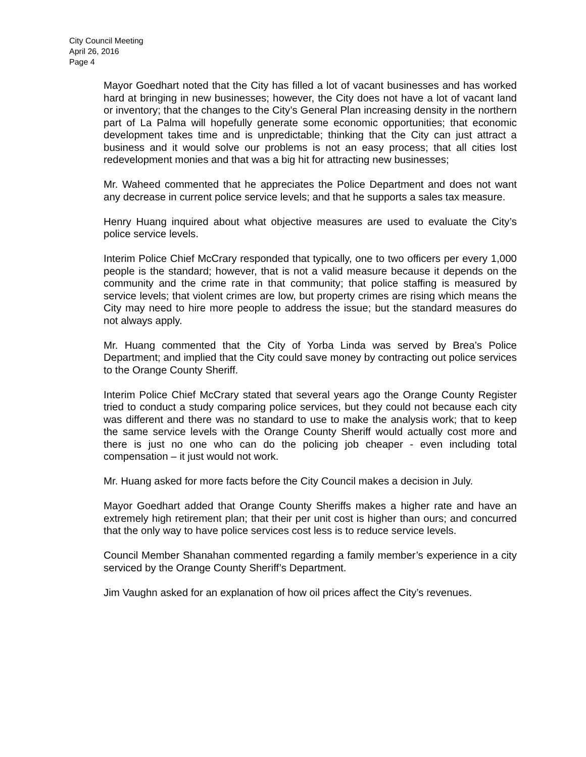City Council Meeting
April 26, 2016
Page 4
Mayor Goedhart noted that the City has filled a lot of vacant businesses and has worked hard at bringing in new businesses; however, the City does not have a lot of vacant land or inventory; that the changes to the City’s General Plan increasing density in the northern part of La Palma will hopefully generate some economic opportunities; that economic development takes time and is unpredictable; thinking that the City can just attract a business and it would solve our problems is not an easy process; that all cities lost redevelopment monies and that was a big hit for attracting new businesses;
Mr. Waheed commented that he appreciates the Police Department and does not want any decrease in current police service levels; and that he supports a sales tax measure.
Henry Huang inquired about what objective measures are used to evaluate the City’s police service levels.
Interim Police Chief McCrary responded that typically, one to two officers per every 1,000 people is the standard; however, that is not a valid measure because it depends on the community and the crime rate in that community; that police staffing is measured by service levels; that violent crimes are low, but property crimes are rising which means the City may need to hire more people to address the issue; but the standard measures do not always apply.
Mr. Huang commented that the City of Yorba Linda was served by Brea’s Police Department; and implied that the City could save money by contracting out police services to the Orange County Sheriff.
Interim Police Chief McCrary stated that several years ago the Orange County Register tried to conduct a study comparing police services, but they could not because each city was different and there was no standard to use to make the analysis work; that to keep the same service levels with the Orange County Sheriff would actually cost more and there is just no one who can do the policing job cheaper - even including total compensation – it just would not work.
Mr. Huang asked for more facts before the City Council makes a decision in July.
Mayor Goedhart added that Orange County Sheriffs makes a higher rate and have an extremely high retirement plan; that their per unit cost is higher than ours; and concurred that the only way to have police services cost less is to reduce service levels.
Council Member Shanahan commented regarding a family member’s experience in a city serviced by the Orange County Sheriff’s Department.
Jim Vaughn asked for an explanation of how oil prices affect the City’s revenues.